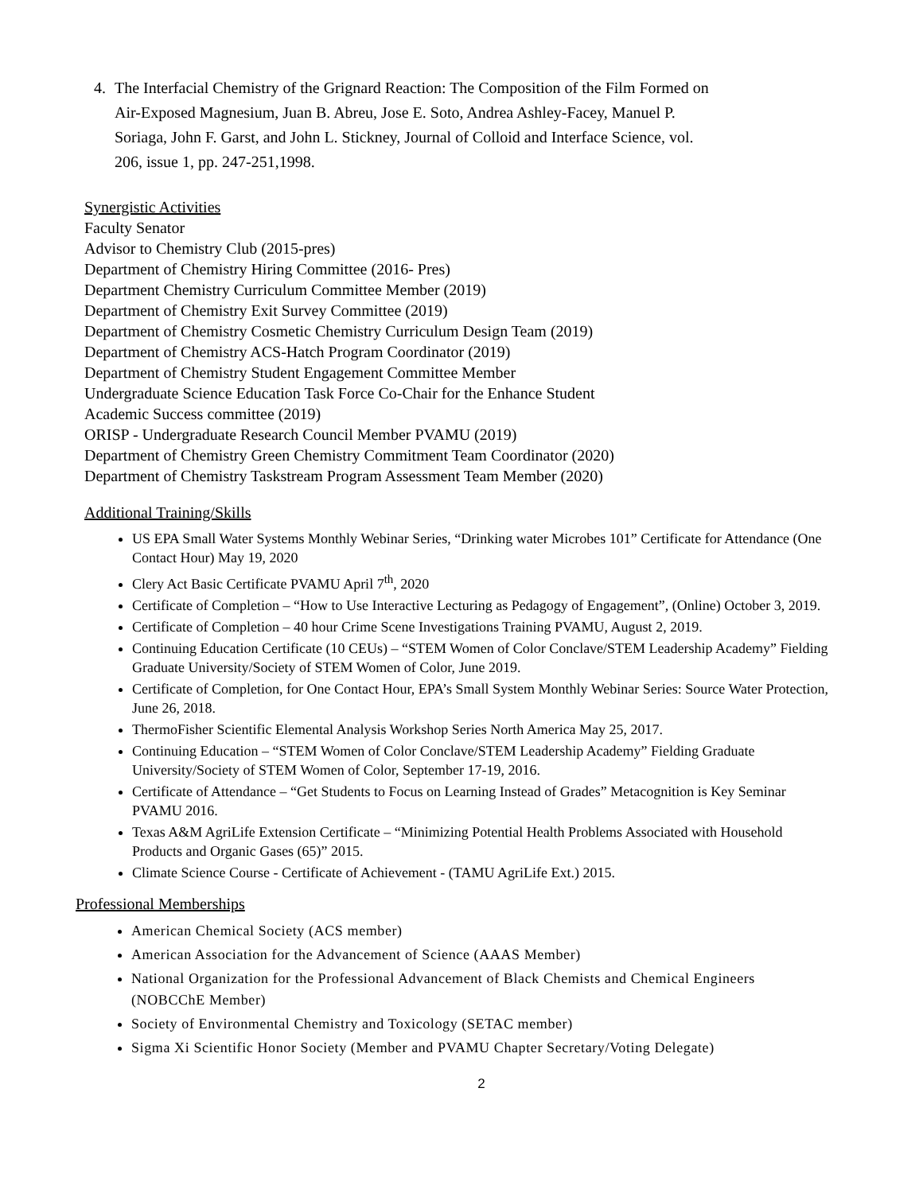4. The Interfacial Chemistry of the Grignard Reaction: The Composition of the Film Formed on Air-Exposed Magnesium, Juan B. Abreu, Jose E. Soto, Andrea Ashley-Facey, Manuel P. Soriaga, John F. Garst, and John L. Stickney, Journal of Colloid and Interface Science, vol. 206, issue 1, pp. 247-251,1998.
Synergistic Activities
Faculty Senator
Advisor to Chemistry Club (2015-pres)
Department of Chemistry Hiring Committee (2016- Pres)
Department Chemistry Curriculum Committee Member (2019)
Department of Chemistry Exit Survey Committee (2019)
Department of Chemistry Cosmetic Chemistry Curriculum Design Team (2019)
Department of Chemistry ACS-Hatch Program Coordinator (2019)
Department of Chemistry Student Engagement Committee Member
Undergraduate Science Education Task Force Co-Chair for the Enhance Student
Academic Success committee (2019)
ORISP - Undergraduate Research Council Member PVAMU (2019)
Department of Chemistry Green Chemistry Commitment Team Coordinator (2020)
Department of Chemistry Taskstream Program Assessment Team Member (2020)
Additional Training/Skills
US EPA Small Water Systems Monthly Webinar Series, “Drinking water Microbes 101” Certificate for Attendance (One Contact Hour) May 19, 2020
Clery Act Basic Certificate PVAMU April 7<sup>th</sup>, 2020
Certificate of Completion – “How to Use Interactive Lecturing as Pedagogy of Engagement”, (Online) October 3, 2019.
Certificate of Completion – 40 hour Crime Scene Investigations Training PVAMU, August 2, 2019.
Continuing Education Certificate (10 CEUs) – “STEM Women of Color Conclave/STEM Leadership Academy” Fielding Graduate University/Society of STEM Women of Color, June 2019.
Certificate of Completion, for One Contact Hour, EPA’s Small System Monthly Webinar Series: Source Water Protection, June 26, 2018.
ThermoFisher Scientific Elemental Analysis Workshop Series North America May 25, 2017.
Continuing Education – “STEM Women of Color Conclave/STEM Leadership Academy” Fielding Graduate University/Society of STEM Women of Color, September 17-19, 2016.
Certificate of Attendance – “Get Students to Focus on Learning Instead of Grades” Metacognition is Key Seminar PVAMU 2016.
Texas A&M AgriLife Extension Certificate – “Minimizing Potential Health Problems Associated with Household Products and Organic Gases (65)” 2015.
Climate Science Course - Certificate of Achievement - (TAMU AgriLife Ext.) 2015.
Professional Memberships
American Chemical Society (ACS member)
American Association for the Advancement of Science (AAAS Member)
National Organization for the Professional Advancement of Black Chemists and Chemical Engineers (NOBCChE Member)
Society of Environmental Chemistry and Toxicology (SETAC member)
Sigma Xi Scientific Honor Society (Member and PVAMU Chapter Secretary/Voting Delegate)
2